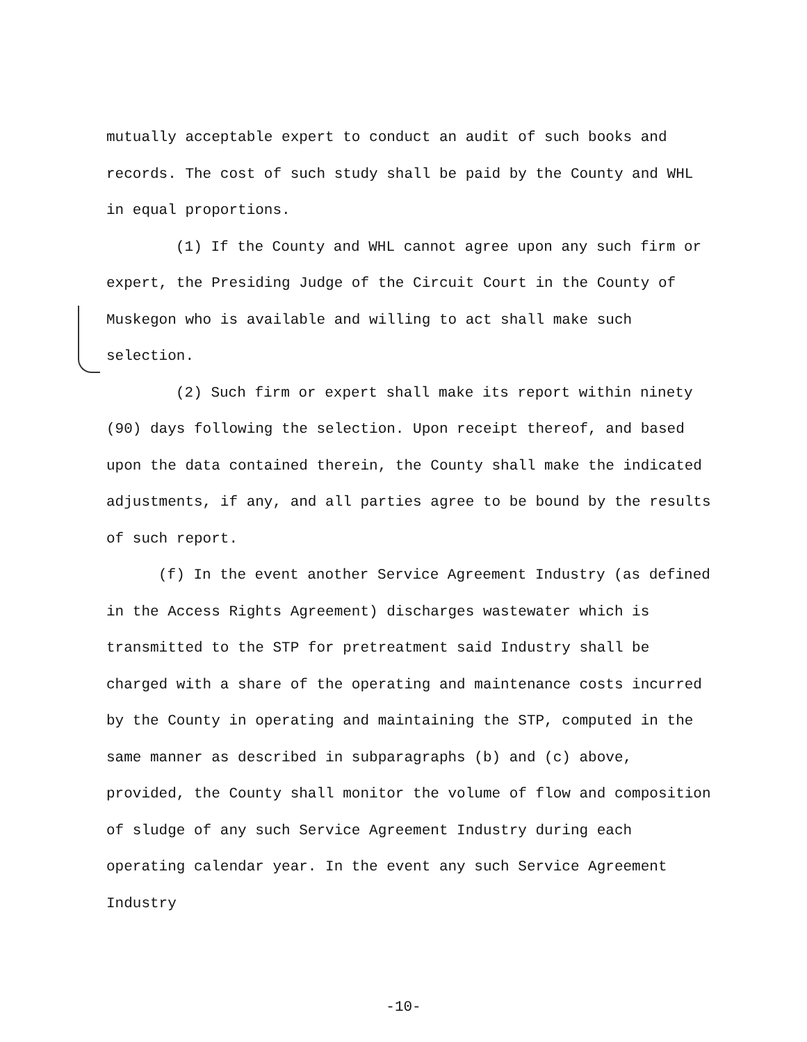mutually acceptable expert to conduct an audit of such books and records. The cost of such study shall be paid by the County and WHL in equal proportions.
(1) If the County and WHL cannot agree upon any such firm or expert, the Presiding Judge of the Circuit Court in the County of Muskegon who is available and willing to act shall make such selection.
(2) Such firm or expert shall make its report within ninety (90) days following the selection. Upon receipt thereof, and based upon the data contained therein, the County shall make the indicated adjustments, if any, and all parties agree to be bound by the results of such report.
(f) In the event another Service Agreement Industry (as defined in the Access Rights Agreement) discharges wastewater which is transmitted to the STP for pretreatment said Industry shall be charged with a share of the operating and maintenance costs incurred by the County in operating and maintaining the STP, computed in the same manner as described in subparagraphs (b) and (c) above, provided, the County shall monitor the volume of flow and composition of sludge of any such Service Agreement Industry during each operating calendar year. In the event any such Service Agreement Industry
-10-